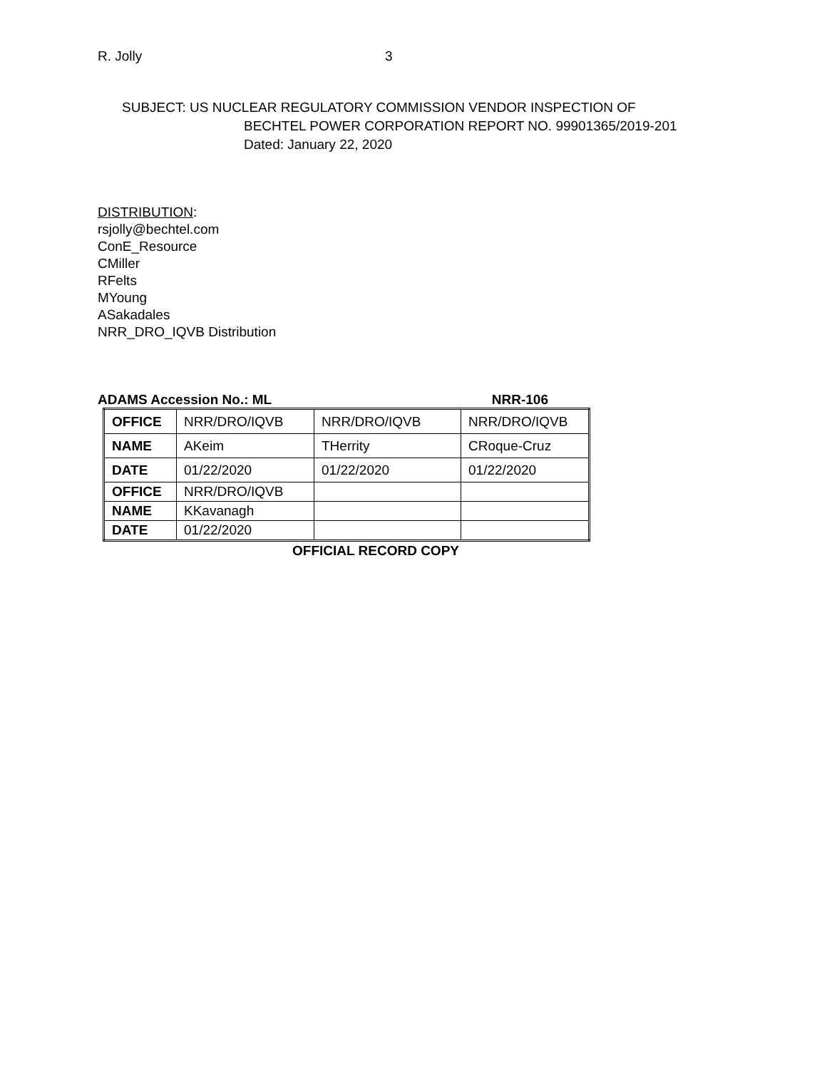R. Jolly 3
SUBJECT: US NUCLEAR REGULATORY COMMISSION VENDOR INSPECTION OF
BECHTEL POWER CORPORATION REPORT NO. 99901365/2019-201
Dated: January 22, 2020
DISTRIBUTION:
rsjolly@bechtel.com
ConE_Resource
CMiller
RFelts
MYoung
ASakadales
NRR_DRO_IQVB Distribution
ADAMS Accession No.: ML NRR-106
| OFFICE | NRR/DRO/IQVB | NRR/DRO/IQVB | NRR/DRO/IQVB |
| NAME | AKeim | THerrity | CRoque-Cruz |
| DATE | 01/22/2020 | 01/22/2020 | 01/22/2020 |
| OFFICE | NRR/DRO/IQVB | | |
| NAME | KKavanagh | | |
| DATE | 01/22/2020 | | |
OFFICIAL RECORD COPY